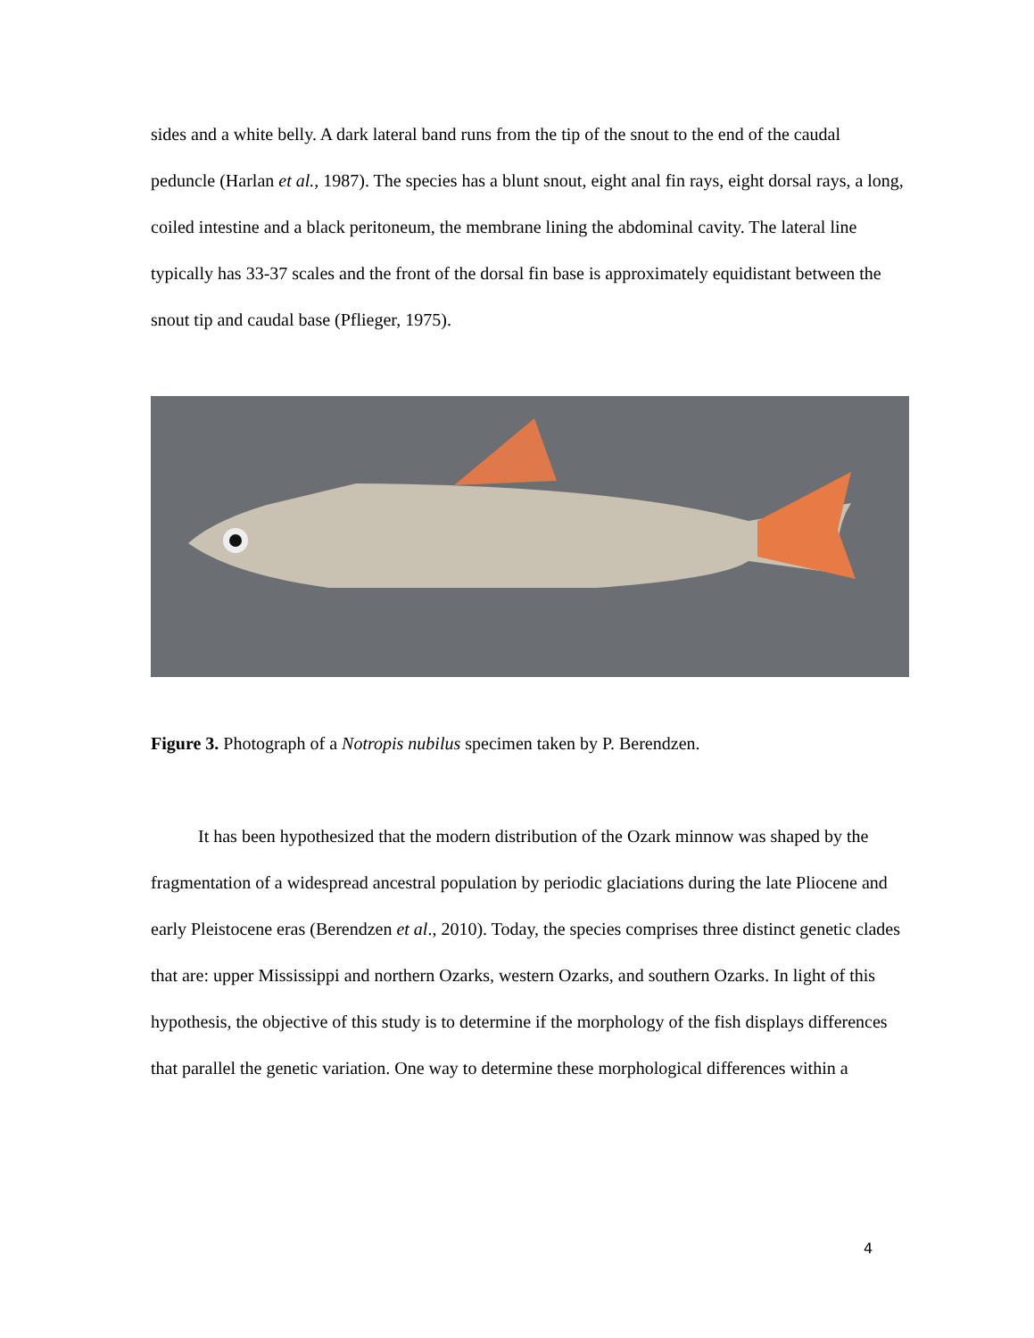sides and a white belly. A dark lateral band runs from the tip of the snout to the end of the caudal peduncle (Harlan et al., 1987). The species has a blunt snout, eight anal fin rays, eight dorsal rays, a long, coiled intestine and a black peritoneum, the membrane lining the abdominal cavity. The lateral line typically has 33-37 scales and the front of the dorsal fin base is approximately equidistant between the snout tip and caudal base (Pflieger, 1975).
Figure 3. Photograph of a Notropis nubilus specimen taken by P. Berendzen.
It has been hypothesized that the modern distribution of the Ozark minnow was shaped by the fragmentation of a widespread ancestral population by periodic glaciations during the late Pliocene and early Pleistocene eras (Berendzen et al., 2010). Today, the species comprises three distinct genetic clades that are: upper Mississippi and northern Ozarks, western Ozarks, and southern Ozarks. In light of this hypothesis, the objective of this study is to determine if the morphology of the fish displays differences that parallel the genetic variation. One way to determine these morphological differences within a
4